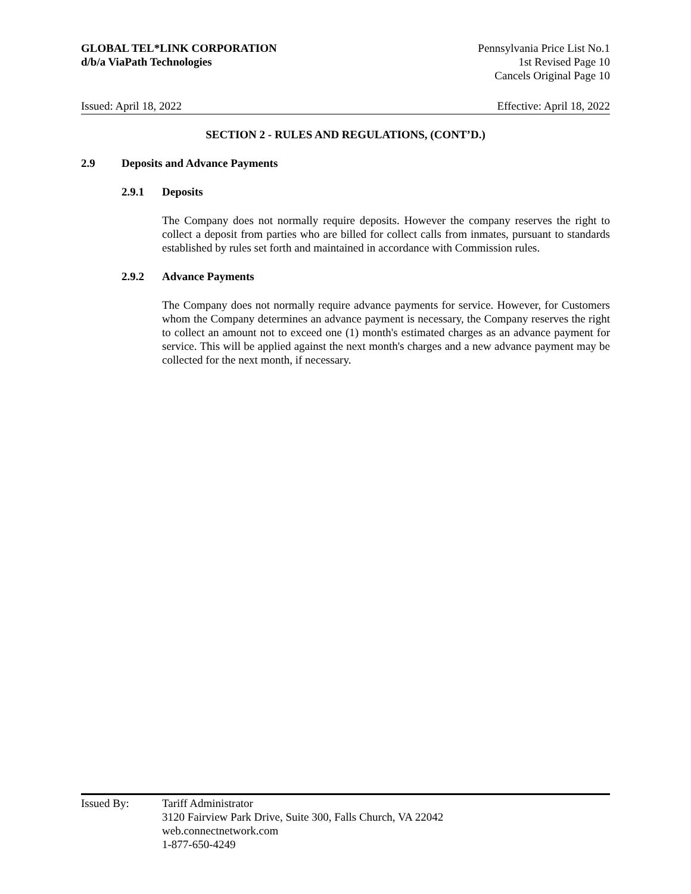GLOBAL TEL*LINK CORPORATION
d/b/a ViaPath Technologies
Pennsylvania Price List No.1
1st Revised Page 10
Cancels Original Page 10
Issued: April 18, 2022 Effective: April 18, 2022
SECTION 2 - RULES AND REGULATIONS, (CONT’D.)
2.9 Deposits and Advance Payments
2.9.1 Deposits
The Company does not normally require deposits. However the company reserves the right to collect a deposit from parties who are billed for collect calls from inmates, pursuant to standards established by rules set forth and maintained in accordance with Commission rules.
2.9.2 Advance Payments
The Company does not normally require advance payments for service. However, for Customers whom the Company determines an advance payment is necessary, the Company reserves the right to collect an amount not to exceed one (1) month's estimated charges as an advance payment for service. This will be applied against the next month's charges and a new advance payment may be collected for the next month, if necessary.
Issued By: Tariff Administrator
3120 Fairview Park Drive, Suite 300, Falls Church, VA 22042
web.connectnetwork.com
1-877-650-4249